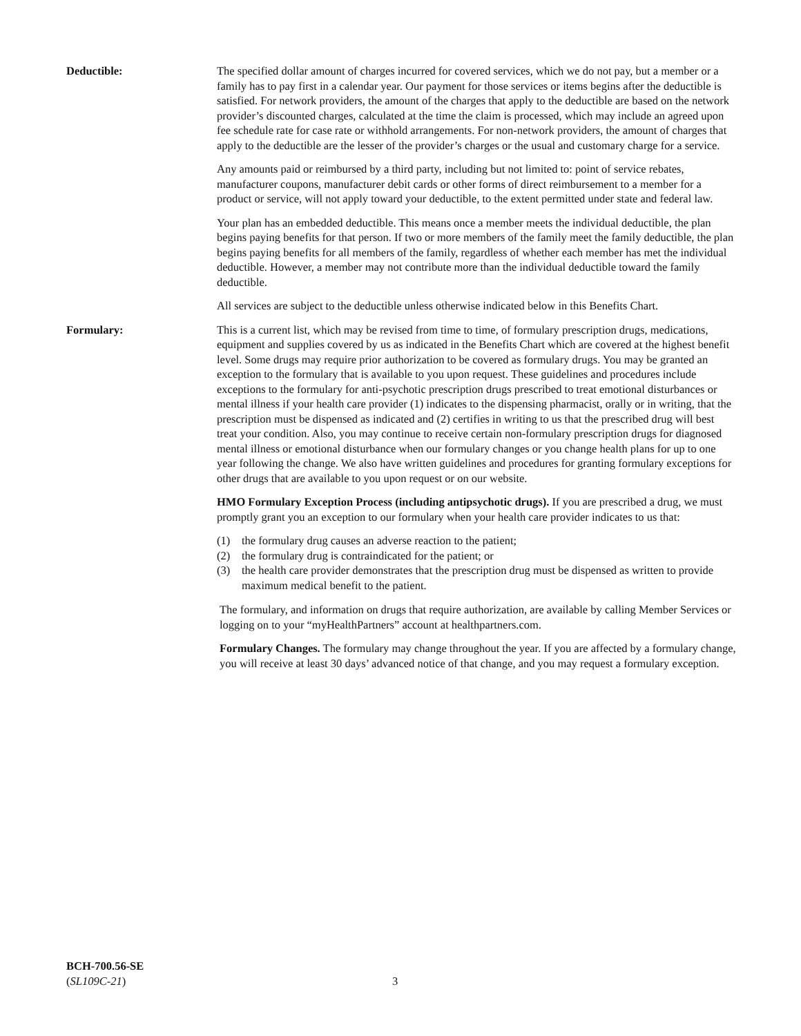Deductible: The specified dollar amount of charges incurred for covered services, which we do not pay, but a member or a family has to pay first in a calendar year. Our payment for those services or items begins after the deductible is satisfied. For network providers, the amount of the charges that apply to the deductible are based on the network provider’s discounted charges, calculated at the time the claim is processed, which may include an agreed upon fee schedule rate for case rate or withhold arrangements. For non-network providers, the amount of charges that apply to the deductible are the lesser of the provider’s charges or the usual and customary charge for a service.
Any amounts paid or reimbursed by a third party, including but not limited to: point of service rebates, manufacturer coupons, manufacturer debit cards or other forms of direct reimbursement to a member for a product or service, will not apply toward your deductible, to the extent permitted under state and federal law.
Your plan has an embedded deductible. This means once a member meets the individual deductible, the plan begins paying benefits for that person. If two or more members of the family meet the family deductible, the plan begins paying benefits for all members of the family, regardless of whether each member has met the individual deductible. However, a member may not contribute more than the individual deductible toward the family deductible.
All services are subject to the deductible unless otherwise indicated below in this Benefits Chart.
Formulary: This is a current list, which may be revised from time to time, of formulary prescription drugs, medications, equipment and supplies covered by us as indicated in the Benefits Chart which are covered at the highest benefit level. Some drugs may require prior authorization to be covered as formulary drugs. You may be granted an exception to the formulary that is available to you upon request. These guidelines and procedures include exceptions to the formulary for anti-psychotic prescription drugs prescribed to treat emotional disturbances or mental illness if your health care provider (1) indicates to the dispensing pharmacist, orally or in writing, that the prescription must be dispensed as indicated and (2) certifies in writing to us that the prescribed drug will best treat your condition. Also, you may continue to receive certain non-formulary prescription drugs for diagnosed mental illness or emotional disturbance when our formulary changes or you change health plans for up to one year following the change. We also have written guidelines and procedures for granting formulary exceptions for other drugs that are available to you upon request or on our website.
HMO Formulary Exception Process (including antipsychotic drugs). If you are prescribed a drug, we must promptly grant you an exception to our formulary when your health care provider indicates to us that:
(1) the formulary drug causes an adverse reaction to the patient;
(2) the formulary drug is contraindicated for the patient; or
(3) the health care provider demonstrates that the prescription drug must be dispensed as written to provide maximum medical benefit to the patient.
The formulary, and information on drugs that require authorization, are available by calling Member Services or logging on to your “myHealthPartners” account at healthpartners.com.
Formulary Changes. The formulary may change throughout the year. If you are affected by a formulary change, you will receive at least 30 days’ advanced notice of that change, and you may request a formulary exception.
BCH-700.56-SE
(SL109C-21)
3